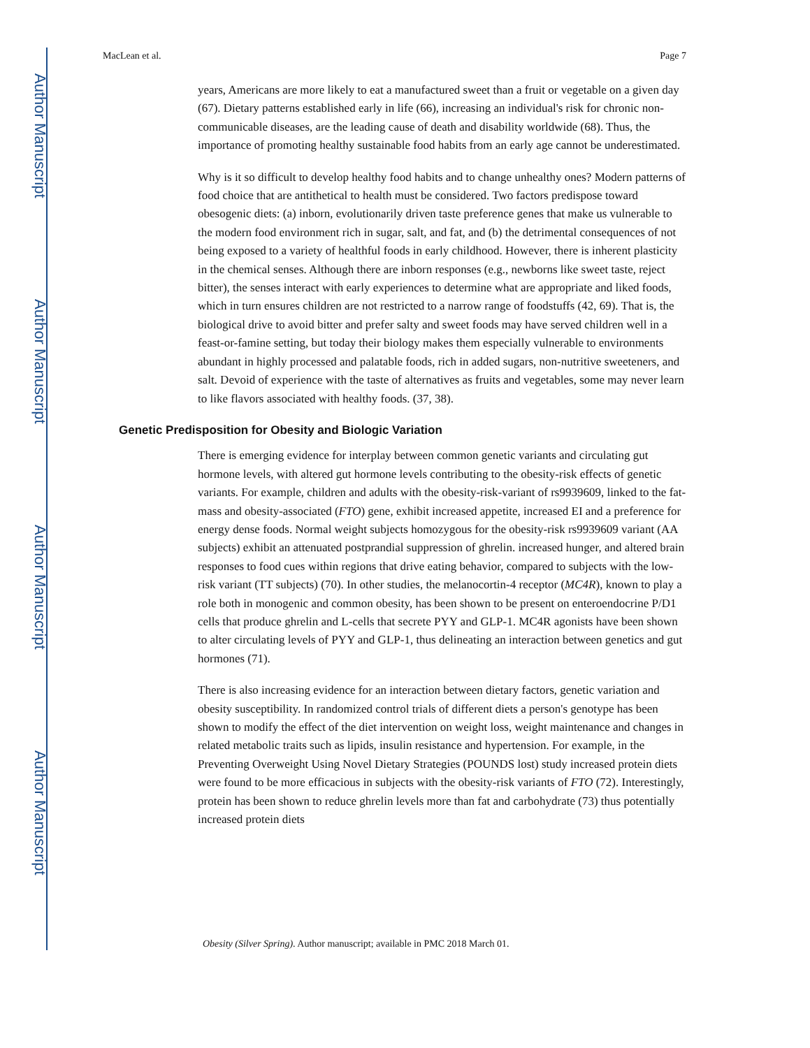Author Manuscript
Author Manuscript
Author Manuscript
Author Manuscript
MacLean et al. Page 7
years, Americans are more likely to eat a manufactured sweet than a fruit or vegetable on a given day (67). Dietary patterns established early in life (66), increasing an individual's risk for chronic non-communicable diseases, are the leading cause of death and disability worldwide (68). Thus, the importance of promoting healthy sustainable food habits from an early age cannot be underestimated.
Why is it so difficult to develop healthy food habits and to change unhealthy ones? Modern patterns of food choice that are antithetical to health must be considered. Two factors predispose toward obesogenic diets: (a) inborn, evolutionarily driven taste preference genes that make us vulnerable to the modern food environment rich in sugar, salt, and fat, and (b) the detrimental consequences of not being exposed to a variety of healthful foods in early childhood. However, there is inherent plasticity in the chemical senses. Although there are inborn responses (e.g., newborns like sweet taste, reject bitter), the senses interact with early experiences to determine what are appropriate and liked foods, which in turn ensures children are not restricted to a narrow range of foodstuffs (42, 69). That is, the biological drive to avoid bitter and prefer salty and sweet foods may have served children well in a feast-or-famine setting, but today their biology makes them especially vulnerable to environments abundant in highly processed and palatable foods, rich in added sugars, non-nutritive sweeteners, and salt. Devoid of experience with the taste of alternatives as fruits and vegetables, some may never learn to like flavors associated with healthy foods. (37, 38).
Genetic Predisposition for Obesity and Biologic Variation
There is emerging evidence for interplay between common genetic variants and circulating gut hormone levels, with altered gut hormone levels contributing to the obesity-risk effects of genetic variants. For example, children and adults with the obesity-risk-variant of rs9939609, linked to the fat-mass and obesity-associated (FTO) gene, exhibit increased appetite, increased EI and a preference for energy dense foods. Normal weight subjects homozygous for the obesity-risk rs9939609 variant (AA subjects) exhibit an attenuated postprandial suppression of ghrelin. increased hunger, and altered brain responses to food cues within regions that drive eating behavior, compared to subjects with the low-risk variant (TT subjects) (70). In other studies, the melanocortin-4 receptor (MC4R), known to play a role both in monogenic and common obesity, has been shown to be present on enteroendocrine P/D1 cells that produce ghrelin and L-cells that secrete PYY and GLP-1. MC4R agonists have been shown to alter circulating levels of PYY and GLP-1, thus delineating an interaction between genetics and gut hormones (71).
There is also increasing evidence for an interaction between dietary factors, genetic variation and obesity susceptibility. In randomized control trials of different diets a person's genotype has been shown to modify the effect of the diet intervention on weight loss, weight maintenance and changes in related metabolic traits such as lipids, insulin resistance and hypertension. For example, in the Preventing Overweight Using Novel Dietary Strategies (POUNDS lost) study increased protein diets were found to be more efficacious in subjects with the obesity-risk variants of FTO (72). Interestingly, protein has been shown to reduce ghrelin levels more than fat and carbohydrate (73) thus potentially increased protein diets
Obesity (Silver Spring). Author manuscript; available in PMC 2018 March 01.